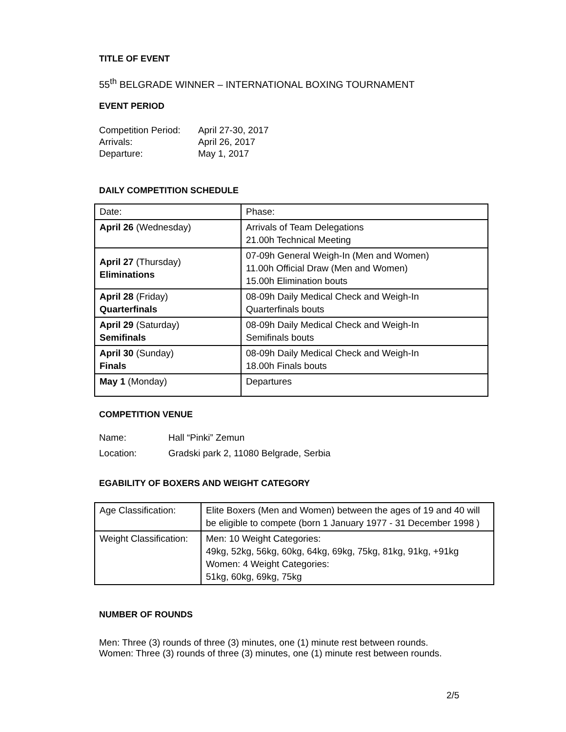TITLE OF EVENT
55<sup>th</sup> BELGRADE WINNER – INTERNATIONAL BOXING TOURNAMENT
EVENT PERIOD
| Competition Period: | April 27-30, 2017 |
| Arrivals: | April 26, 2017 |
| Departure: | May 1, 2017 |
DAILY COMPETITION SCHEDULE
| Date: | Phase: |
| April 26 (Wednesday) | Arrivals of Team Delegations 21.00h Technical Meeting |
| April 27 (Thursday) Eliminations | 07-09h General Weigh-In (Men and Women) 11.00h Official Draw (Men and Women) 15.00h Elimination bouts |
| April 28 (Friday) Quarterfinals | 08-09h Daily Medical Check and Weigh-In Quarterfinals bouts |
| April 29 (Saturday) Semifinals | 08-09h Daily Medical Check and Weigh-In Semifinals bouts |
| April 30 (Sunday) Finals | 08-09h Daily Medical Check and Weigh-In 18.00h Finals bouts |
| May 1 (Monday) | Departures |
COMPETITION VENUE
| Name: | Hall “Pinki” Zemun |
| Location: | Gradski park 2, 11080 Belgrade, Serbia |
EGABILITY OF BOXERS AND WEIGHT CATEGORY
| Age Classification: | Elite Boxers (Men and Women) between the ages of 19 and 40 will be eligible to compete (born 1 January 1977 - 31 December 1998 ) |
| Weight Classification: | Men: 10 Weight Categories: 49kg, 52kg, 56kg, 60kg, 64kg, 69kg, 75kg, 81kg, 91kg, +91kg Women: 4 Weight Categories: 51kg, 60kg, 69kg, 75kg |
NUMBER OF ROUNDS
Men: Three (3) rounds of three (3) minutes, one (1) minute rest between rounds.
Women: Three (3) rounds of three (3) minutes, one (1) minute rest between rounds.
2/5